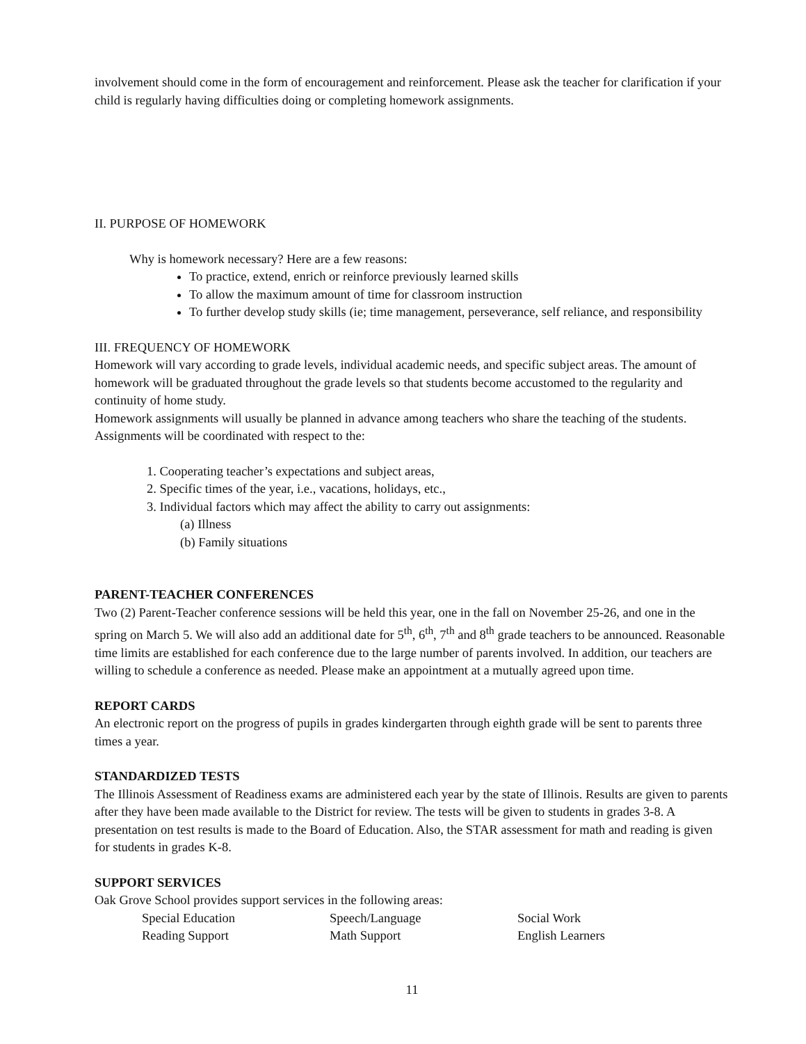involvement should come in the form of encouragement and reinforcement. Please ask the teacher for clarification if your child is regularly having difficulties doing or completing homework assignments.
II. PURPOSE OF HOMEWORK
Why is homework necessary? Here are a few reasons:
To practice, extend, enrich or reinforce previously learned skills
To allow the maximum amount of time for classroom instruction
To further develop study skills (ie; time management, perseverance, self reliance, and responsibility
III. FREQUENCY OF HOMEWORK
Homework will vary according to grade levels, individual academic needs, and specific subject areas. The amount of homework will be graduated throughout the grade levels so that students become accustomed to the regularity and continuity of home study.
Homework assignments will usually be planned in advance among teachers who share the teaching of the students. Assignments will be coordinated with respect to the:
1. Cooperating teacher’s expectations and subject areas,
2. Specific times of the year, i.e., vacations, holidays, etc.,
3. Individual factors which may affect the ability to carry out assignments:
(a) Illness
(b) Family situations
PARENT-TEACHER CONFERENCES
Two (2) Parent-Teacher conference sessions will be held this year, one in the fall on November 25-26, and one in the spring on March 5. We will also add an additional date for 5<sup>th</sup>, 6<sup>th</sup>, 7<sup>th</sup> and 8<sup>th</sup> grade teachers to be announced. Reasonable time limits are established for each conference due to the large number of parents involved. In addition, our teachers are willing to schedule a conference as needed. Please make an appointment at a mutually agreed upon time.
REPORT CARDS
An electronic report on the progress of pupils in grades kindergarten through eighth grade will be sent to parents three times a year.
STANDARDIZED TESTS
The Illinois Assessment of Readiness exams are administered each year by the state of Illinois. Results are given to parents after they have been made available to the District for review. The tests will be given to students in grades 3-8. A presentation on test results is made to the Board of Education. Also, the STAR assessment for math and reading is given for students in grades K-8.
SUPPORT SERVICES
Oak Grove School provides support services in the following areas:
| Special Education | Speech/Language | Social Work |
| Reading Support | Math Support | English Learners |
11